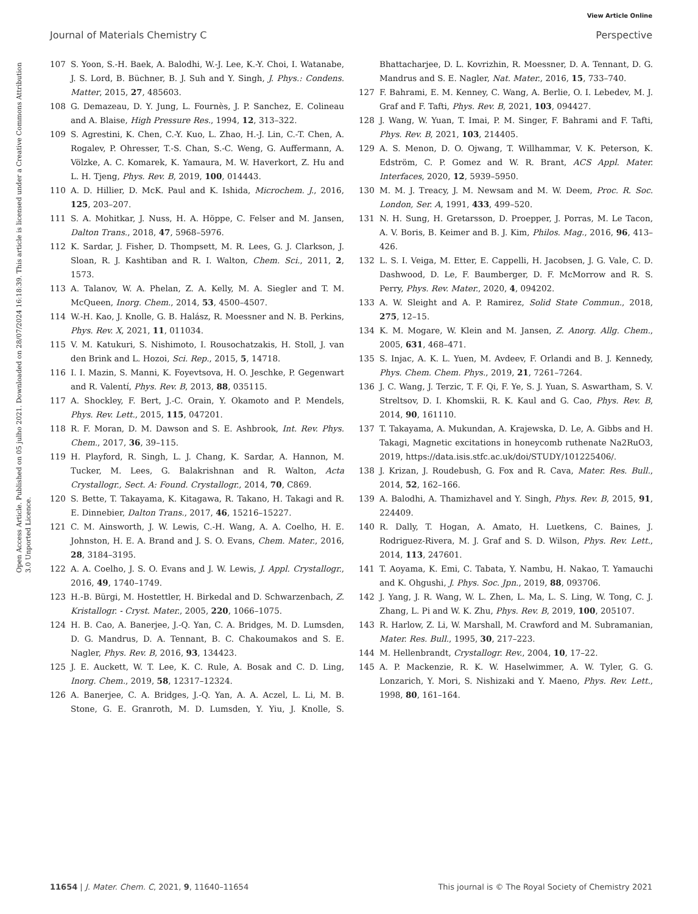View Article Online
Journal of Materials Chemistry C Perspective
Open Access Article. Published on 05 julho 2021. Downloaded on 28/07/2024 16:18:39. This article is licensed under a Creative Commons Attribution 3.0 Unported Licence.
107 S. Yoon, S.-H. Baek, A. Balodhi, W.-J. Lee, K.-Y. Choi, I. Watanabe, J. S. Lord, B. Büchner, B. J. Suh and Y. Singh, J. Phys.: Condens. Matter, 2015, 27, 485603.
108 G. Demazeau, D. Y. Jung, L. Fournès, J. P. Sanchez, E. Colineau and A. Blaise, High Pressure Res., 1994, 12, 313–322.
109 S. Agrestini, K. Chen, C.-Y. Kuo, L. Zhao, H.-J. Lin, C.-T. Chen, A. Rogalev, P. Ohresser, T.-S. Chan, S.-C. Weng, G. Auffermann, A. Völzke, A. C. Komarek, K. Yamaura, M. W. Haverkort, Z. Hu and L. H. Tjeng, Phys. Rev. B, 2019, 100, 014443.
110 A. D. Hillier, D. McK. Paul and K. Ishida, Microchem. J., 2016, 125, 203–207.
111 S. A. Mohitkar, J. Nuss, H. A. Höppe, C. Felser and M. Jansen, Dalton Trans., 2018, 47, 5968–5976.
112 K. Sardar, J. Fisher, D. Thompsett, M. R. Lees, G. J. Clarkson, J. Sloan, R. J. Kashtiban and R. I. Walton, Chem. Sci., 2011, 2, 1573.
113 A. Talanov, W. A. Phelan, Z. A. Kelly, M. A. Siegler and T. M. McQueen, Inorg. Chem., 2014, 53, 4500–4507.
114 W.-H. Kao, J. Knolle, G. B. Halász, R. Moessner and N. B. Perkins, Phys. Rev. X, 2021, 11, 011034.
115 V. M. Katukuri, S. Nishimoto, I. Rousochatzakis, H. Stoll, J. van den Brink and L. Hozoi, Sci. Rep., 2015, 5, 14718.
116 I. I. Mazin, S. Manni, K. Foyevtsova, H. O. Jeschke, P. Gegenwart and R. Valentí, Phys. Rev. B, 2013, 88, 035115.
117 A. Shockley, F. Bert, J.-C. Orain, Y. Okamoto and P. Mendels, Phys. Rev. Lett., 2015, 115, 047201.
118 R. F. Moran, D. M. Dawson and S. E. Ashbrook, Int. Rev. Phys. Chem., 2017, 36, 39–115.
119 H. Playford, R. Singh, L. J. Chang, K. Sardar, A. Hannon, M. Tucker, M. Lees, G. Balakrishnan and R. Walton, Acta Crystallogr., Sect. A: Found. Crystallogr., 2014, 70, C869.
120 S. Bette, T. Takayama, K. Kitagawa, R. Takano, H. Takagi and R. E. Dinnebier, Dalton Trans., 2017, 46, 15216–15227.
121 C. M. Ainsworth, J. W. Lewis, C.-H. Wang, A. A. Coelho, H. E. Johnston, H. E. A. Brand and J. S. O. Evans, Chem. Mater., 2016, 28, 3184–3195.
122 A. A. Coelho, J. S. O. Evans and J. W. Lewis, J. Appl. Crystallogr., 2016, 49, 1740–1749.
123 H.-B. Bürgi, M. Hostettler, H. Birkedal and D. Schwarzenbach, Z. Kristallogr. - Cryst. Mater., 2005, 220, 1066–1075.
124 H. B. Cao, A. Banerjee, J.-Q. Yan, C. A. Bridges, M. D. Lumsden, D. G. Mandrus, D. A. Tennant, B. C. Chakoumakos and S. E. Nagler, Phys. Rev. B, 2016, 93, 134423.
125 J. E. Auckett, W. T. Lee, K. C. Rule, A. Bosak and C. D. Ling, Inorg. Chem., 2019, 58, 12317–12324.
126 A. Banerjee, C. A. Bridges, J.-Q. Yan, A. A. Aczel, L. Li, M. B. Stone, G. E. Granroth, M. D. Lumsden, Y. Yiu, J. Knolle, S. Bhattacharjee, D. L. Kovrizhin, R. Moessner, D. A. Tennant, D. G. Mandrus and S. E. Nagler, Nat. Mater., 2016, 15, 733–740.
127 F. Bahrami, E. M. Kenney, C. Wang, A. Berlie, O. I. Lebedev, M. J. Graf and F. Tafti, Phys. Rev. B, 2021, 103, 094427.
128 J. Wang, W. Yuan, T. Imai, P. M. Singer, F. Bahrami and F. Tafti, Phys. Rev. B, 2021, 103, 214405.
129 A. S. Menon, D. O. Ojwang, T. Willhammar, V. K. Peterson, K. Edström, C. P. Gomez and W. R. Brant, ACS Appl. Mater. Interfaces, 2020, 12, 5939–5950.
130 M. M. J. Treacy, J. M. Newsam and M. W. Deem, Proc. R. Soc. London, Ser. A, 1991, 433, 499–520.
131 N. H. Sung, H. Gretarsson, D. Proepper, J. Porras, M. Le Tacon, A. V. Boris, B. Keimer and B. J. Kim, Philos. Mag., 2016, 96, 413–426.
132 L. S. I. Veiga, M. Etter, E. Cappelli, H. Jacobsen, J. G. Vale, C. D. Dashwood, D. Le, F. Baumberger, D. F. McMorrow and R. S. Perry, Phys. Rev. Mater., 2020, 4, 094202.
133 A. W. Sleight and A. P. Ramirez, Solid State Commun., 2018, 275, 12–15.
134 K. M. Mogare, W. Klein and M. Jansen, Z. Anorg. Allg. Chem., 2005, 631, 468–471.
135 S. Injac, A. K. L. Yuen, M. Avdeev, F. Orlandi and B. J. Kennedy, Phys. Chem. Chem. Phys., 2019, 21, 7261–7264.
136 J. C. Wang, J. Terzic, T. F. Qi, F. Ye, S. J. Yuan, S. Aswartham, S. V. Streltsov, D. I. Khomskii, R. K. Kaul and G. Cao, Phys. Rev. B, 2014, 90, 161110.
137 T. Takayama, A. Mukundan, A. Krajewska, D. Le, A. Gibbs and H. Takagi, Magnetic excitations in honeycomb ruthenate Na2RuO3, 2019, https://data.isis.stfc.ac.uk/doi/STUDY/101225406/.
138 J. Krizan, J. Roudebush, G. Fox and R. Cava, Mater. Res. Bull., 2014, 52, 162–166.
139 A. Balodhi, A. Thamizhavel and Y. Singh, Phys. Rev. B, 2015, 91, 224409.
140 R. Dally, T. Hogan, A. Amato, H. Luetkens, C. Baines, J. Rodriguez-Rivera, M. J. Graf and S. D. Wilson, Phys. Rev. Lett., 2014, 113, 247601.
141 T. Aoyama, K. Emi, C. Tabata, Y. Nambu, H. Nakao, T. Yamauchi and K. Ohgushi, J. Phys. Soc. Jpn., 2019, 88, 093706.
142 J. Yang, J. R. Wang, W. L. Zhen, L. Ma, L. S. Ling, W. Tong, C. J. Zhang, L. Pi and W. K. Zhu, Phys. Rev. B, 2019, 100, 205107.
143 R. Harlow, Z. Li, W. Marshall, M. Crawford and M. Subramanian, Mater. Res. Bull., 1995, 30, 217–223.
144 M. Hellenbrandt, Crystallogr. Rev., 2004, 10, 17–22.
145 A. P. Mackenzie, R. K. W. Haselwimmer, A. W. Tyler, G. G. Lonzarich, Y. Mori, S. Nishizaki and Y. Maeno, Phys. Rev. Lett., 1998, 80, 161–164.
11654 | J. Mater. Chem. C, 2021, 9, 11640–11654 This journal is © The Royal Society of Chemistry 2021